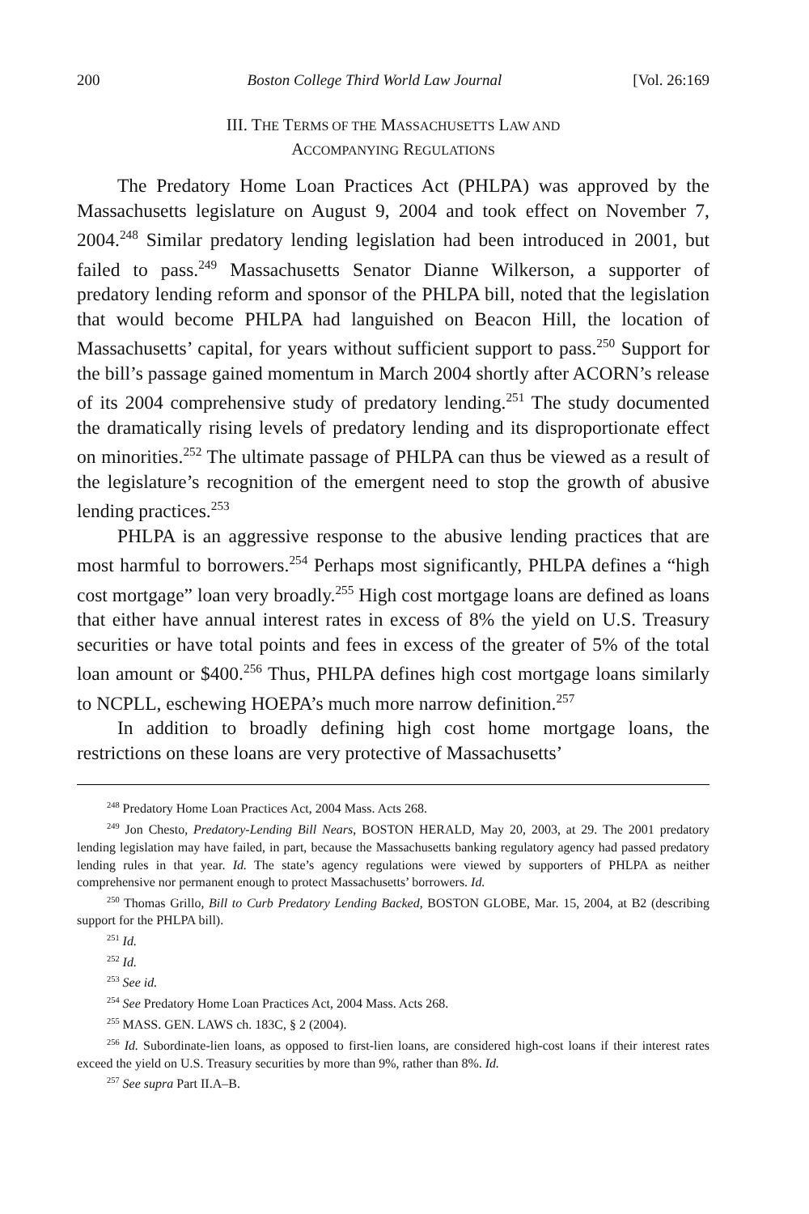200 Boston College Third World Law Journal [Vol. 26:169
III. THE TERMS OF THE MASSACHUSETTS LAW AND
ACCOMPANYING REGULATIONS
The Predatory Home Loan Practices Act (PHLPA) was approved by the Massachusetts legislature on August 9, 2004 and took effect on November 7, 2004.<sup>248</sup> Similar predatory lending legislation had been introduced in 2001, but failed to pass.<sup>249</sup> Massachusetts Senator Dianne Wilkerson, a supporter of predatory lending reform and sponsor of the PHLPA bill, noted that the legislation that would become PHLPA had languished on Beacon Hill, the location of Massachusetts’ capital, for years without sufficient support to pass.<sup>250</sup> Support for the bill’s passage gained momentum in March 2004 shortly after ACORN’s release of its 2004 comprehensive study of predatory lending.<sup>251</sup> The study documented the dramatically rising levels of predatory lending and its disproportionate effect on minorities.<sup>252</sup> The ultimate passage of PHLPA can thus be viewed as a result of the legislature’s recognition of the emergent need to stop the growth of abusive lending practices.<sup>253</sup>
PHLPA is an aggressive response to the abusive lending practices that are most harmful to borrowers.<sup>254</sup> Perhaps most significantly, PHLPA defines a “high cost mortgage” loan very broadly.<sup>255</sup> High cost mortgage loans are defined as loans that either have annual interest rates in excess of 8% the yield on U.S. Treasury securities or have total points and fees in excess of the greater of 5% of the total loan amount or $400.<sup>256</sup> Thus, PHLPA defines high cost mortgage loans similarly to NCPLL, eschewing HOEPA’s much more narrow definition.<sup>257</sup>
In addition to broadly defining high cost home mortgage loans, the restrictions on these loans are very protective of Massachusetts’
<sup>248</sup> Predatory Home Loan Practices Act, 2004 Mass. Acts 268.
<sup>249</sup> Jon Chesto, Predatory-Lending Bill Nears, BOSTON HERALD, May 20, 2003, at 29. The 2001 predatory lending legislation may have failed, in part, because the Massachusetts banking regulatory agency had passed predatory lending rules in that year. Id. The state’s agency regulations were viewed by supporters of PHLPA as neither comprehensive nor permanent enough to protect Massachusetts’ borrowers. Id.
<sup>250</sup> Thomas Grillo, Bill to Curb Predatory Lending Backed, BOSTON GLOBE, Mar. 15, 2004, at B2 (describing support for the PHLPA bill).
<sup>251</sup> Id.
<sup>252</sup> Id.
<sup>253</sup> See id.
<sup>254</sup> See Predatory Home Loan Practices Act, 2004 Mass. Acts 268.
<sup>255</sup> MASS. GEN. LAWS ch. 183C, § 2 (2004).
<sup>256</sup> Id. Subordinate-lien loans, as opposed to first-lien loans, are considered high-cost loans if their interest rates exceed the yield on U.S. Treasury securities by more than 9%, rather than 8%. Id.
<sup>257</sup> See supra Part II.A–B.